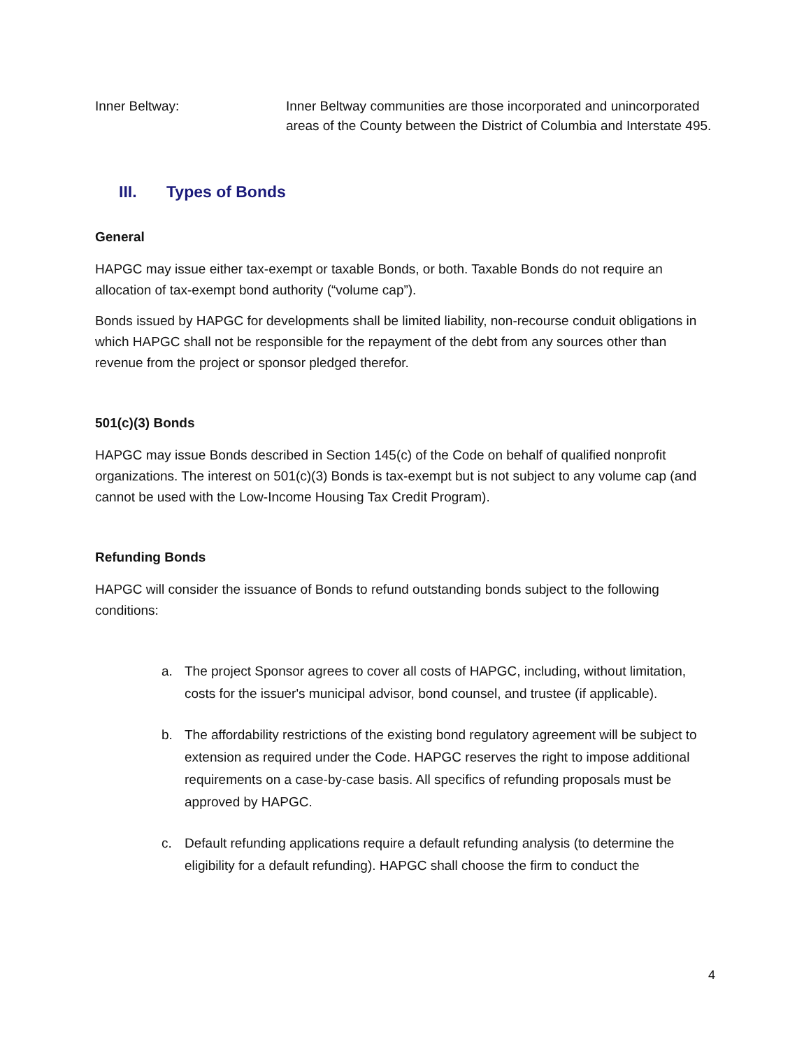Inner Beltway: Inner Beltway communities are those incorporated and unincorporated areas of the County between the District of Columbia and Interstate 495.
III. Types of Bonds
General
HAPGC may issue either tax-exempt or taxable Bonds, or both. Taxable Bonds do not require an allocation of tax-exempt bond authority (“volume cap”).
Bonds issued by HAPGC for developments shall be limited liability, non-recourse conduit obligations in which HAPGC shall not be responsible for the repayment of the debt from any sources other than revenue from the project or sponsor pledged therefor.
501(c)(3) Bonds
HAPGC may issue Bonds described in Section 145(c) of the Code on behalf of qualified nonprofit organizations. The interest on 501(c)(3) Bonds is tax-exempt but is not subject to any volume cap (and cannot be used with the Low-Income Housing Tax Credit Program).
Refunding Bonds
HAPGC will consider the issuance of Bonds to refund outstanding bonds subject to the following conditions:
a. The project Sponsor agrees to cover all costs of HAPGC, including, without limitation, costs for the issuer's municipal advisor, bond counsel, and trustee (if applicable).
b. The affordability restrictions of the existing bond regulatory agreement will be subject to extension as required under the Code. HAPGC reserves the right to impose additional requirements on a case-by-case basis. All specifics of refunding proposals must be approved by HAPGC.
c. Default refunding applications require a default refunding analysis (to determine the eligibility for a default refunding). HAPGC shall choose the firm to conduct the
4